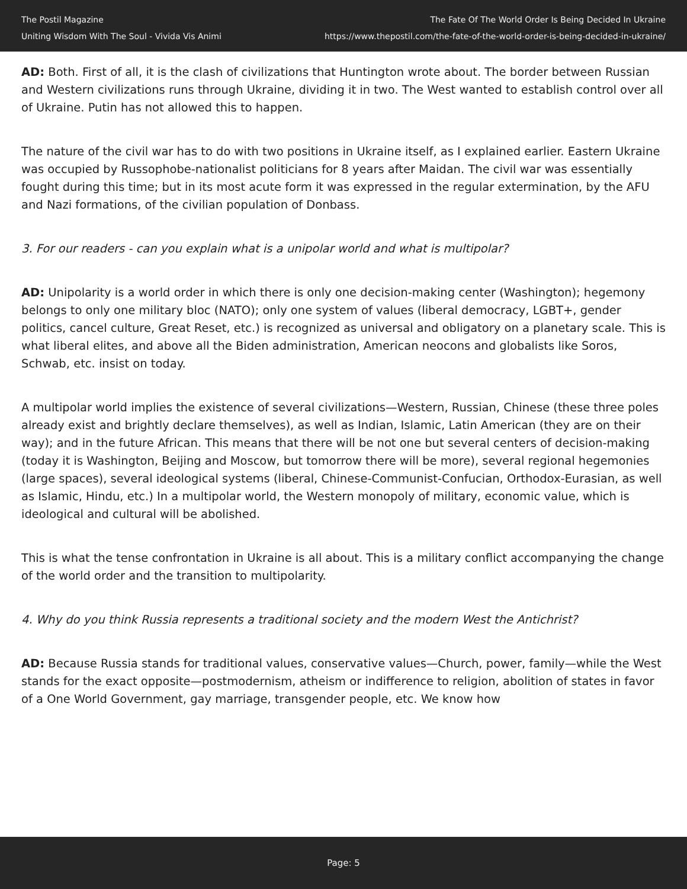The Postil Magazine
Uniting Wisdom With The Soul - Vivida Vis Animi
The Fate Of The World Order Is Being Decided In Ukraine
https://www.thepostil.com/the-fate-of-the-world-order-is-being-decided-in-ukraine/
AD: Both. First of all, it is the clash of civilizations that Huntington wrote about. The border between Russian and Western civilizations runs through Ukraine, dividing it in two. The West wanted to establish control over all of Ukraine. Putin has not allowed this to happen.
The nature of the civil war has to do with two positions in Ukraine itself, as I explained earlier. Eastern Ukraine was occupied by Russophobe-nationalist politicians for 8 years after Maidan. The civil war was essentially fought during this time; but in its most acute form it was expressed in the regular extermination, by the AFU and Nazi formations, of the civilian population of Donbass.
3. For our readers - can you explain what is a unipolar world and what is multipolar?
AD: Unipolarity is a world order in which there is only one decision-making center (Washington); hegemony belongs to only one military bloc (NATO); only one system of values (liberal democracy, LGBT+, gender politics, cancel culture, Great Reset, etc.) is recognized as universal and obligatory on a planetary scale. This is what liberal elites, and above all the Biden administration, American neocons and globalists like Soros, Schwab, etc. insist on today.
A multipolar world implies the existence of several civilizations—Western, Russian, Chinese (these three poles already exist and brightly declare themselves), as well as Indian, Islamic, Latin American (they are on their way); and in the future African. This means that there will be not one but several centers of decision-making (today it is Washington, Beijing and Moscow, but tomorrow there will be more), several regional hegemonies (large spaces), several ideological systems (liberal, Chinese-Communist-Confucian, Orthodox-Eurasian, as well as Islamic, Hindu, etc.) In a multipolar world, the Western monopoly of military, economic value, which is ideological and cultural will be abolished.
This is what the tense confrontation in Ukraine is all about. This is a military conflict accompanying the change of the world order and the transition to multipolarity.
4. Why do you think Russia represents a traditional society and the modern West the Antichrist?
AD: Because Russia stands for traditional values, conservative values—Church, power, family—while the West stands for the exact opposite—postmodernism, atheism or indifference to religion, abolition of states in favor of a One World Government, gay marriage, transgender people, etc. We know how
Page: 5